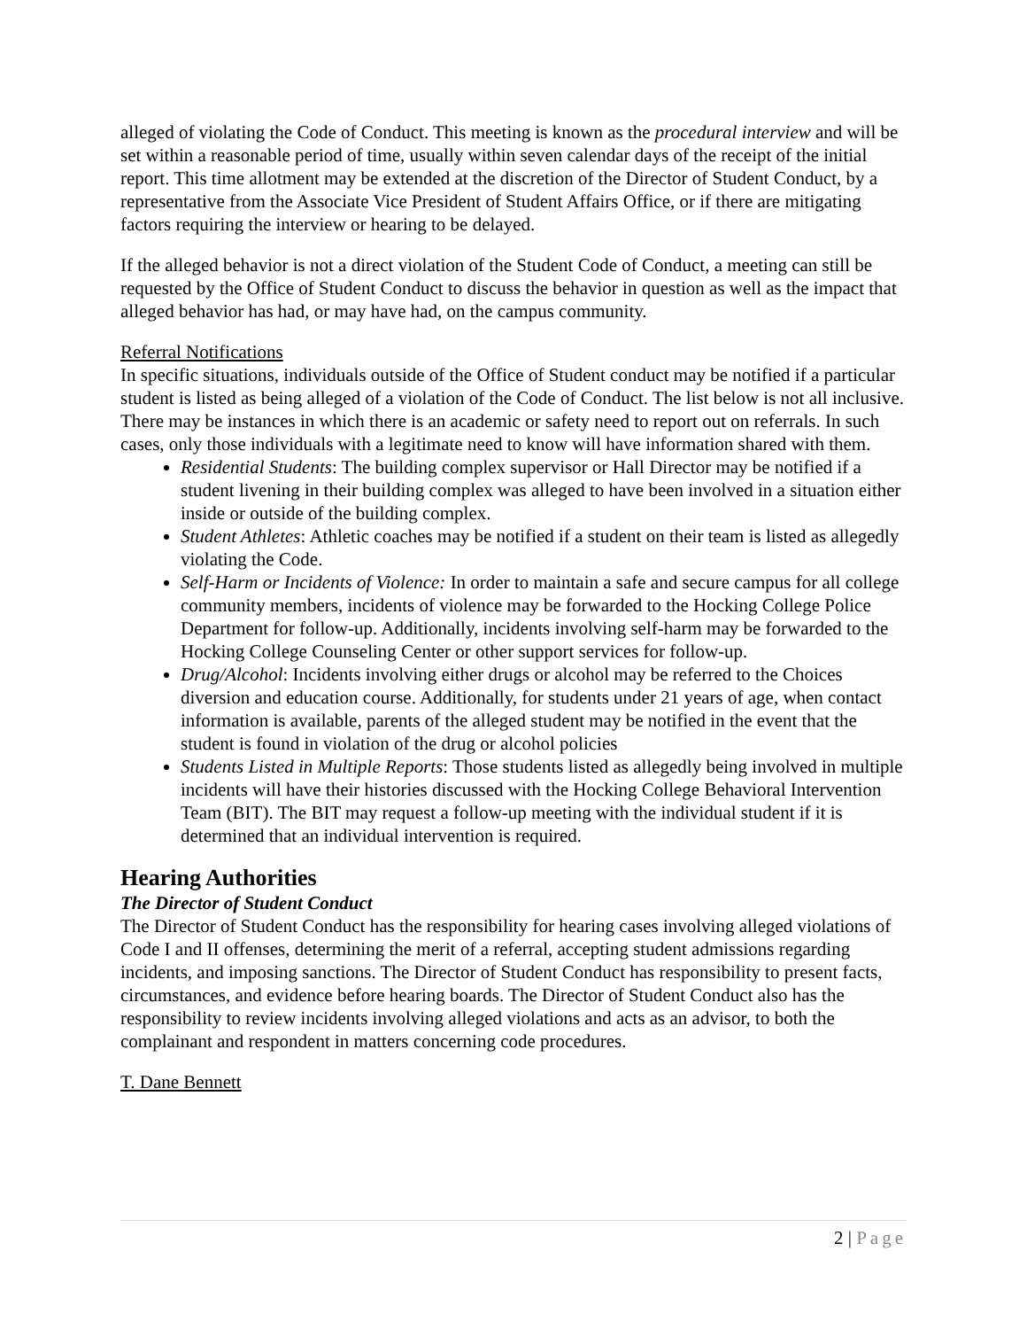alleged of violating the Code of Conduct. This meeting is known as the procedural interview and will be set within a reasonable period of time, usually within seven calendar days of the receipt of the initial report. This time allotment may be extended at the discretion of the Director of Student Conduct, by a representative from the Associate Vice President of Student Affairs Office, or if there are mitigating factors requiring the interview or hearing to be delayed.
If the alleged behavior is not a direct violation of the Student Code of Conduct, a meeting can still be requested by the Office of Student Conduct to discuss the behavior in question as well as the impact that alleged behavior has had, or may have had, on the campus community.
Referral Notifications
In specific situations, individuals outside of the Office of Student conduct may be notified if a particular student is listed as being alleged of a violation of the Code of Conduct. The list below is not all inclusive. There may be instances in which there is an academic or safety need to report out on referrals. In such cases, only those individuals with a legitimate need to know will have information shared with them.
Residential Students: The building complex supervisor or Hall Director may be notified if a student livening in their building complex was alleged to have been involved in a situation either inside or outside of the building complex.
Student Athletes: Athletic coaches may be notified if a student on their team is listed as allegedly violating the Code.
Self-Harm or Incidents of Violence: In order to maintain a safe and secure campus for all college community members, incidents of violence may be forwarded to the Hocking College Police Department for follow-up. Additionally, incidents involving self-harm may be forwarded to the Hocking College Counseling Center or other support services for follow-up.
Drug/Alcohol: Incidents involving either drugs or alcohol may be referred to the Choices diversion and education course. Additionally, for students under 21 years of age, when contact information is available, parents of the alleged student may be notified in the event that the student is found in violation of the drug or alcohol policies
Students Listed in Multiple Reports: Those students listed as allegedly being involved in multiple incidents will have their histories discussed with the Hocking College Behavioral Intervention Team (BIT). The BIT may request a follow-up meeting with the individual student if it is determined that an individual intervention is required.
Hearing Authorities
The Director of Student Conduct
The Director of Student Conduct has the responsibility for hearing cases involving alleged violations of Code I and II offenses, determining the merit of a referral, accepting student admissions regarding incidents, and imposing sanctions. The Director of Student Conduct has responsibility to present facts, circumstances, and evidence before hearing boards. The Director of Student Conduct also has the responsibility to review incidents involving alleged violations and acts as an advisor, to both the complainant and respondent in matters concerning code procedures.
T. Dane Bennett
2 | Page